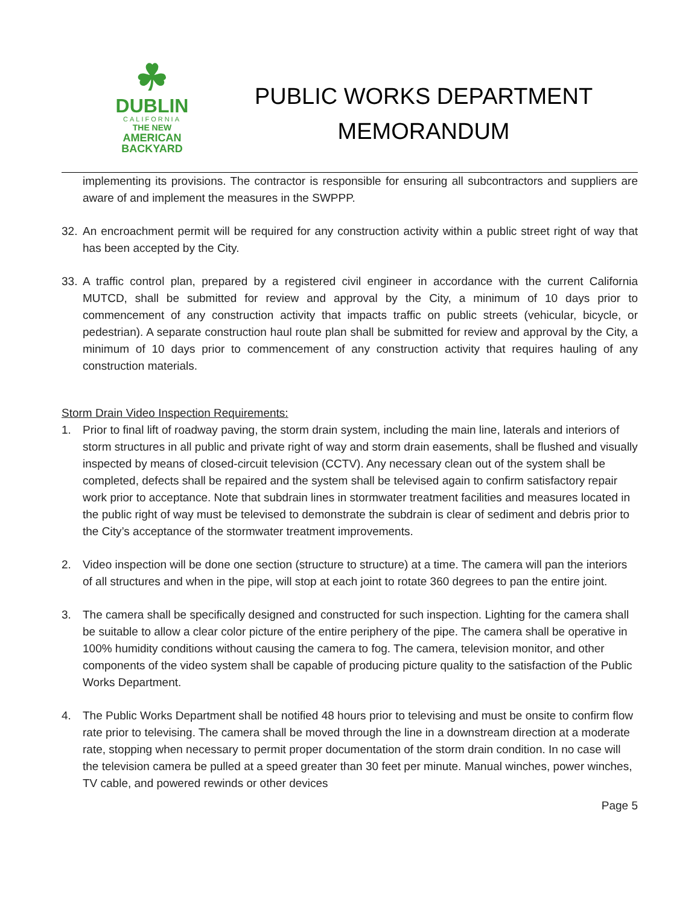☘
DUBLIN
CALIFORNIA
THE NEW
AMERICAN
BACKYARD
PUBLIC WORKS DEPARTMENT
MEMORANDUM
implementing its provisions. The contractor is responsible for ensuring all subcontractors and suppliers are aware of and implement the measures in the SWPPP.
32. An encroachment permit will be required for any construction activity within a public street right of way that has been accepted by the City.
33. A traffic control plan, prepared by a registered civil engineer in accordance with the current California MUTCD, shall be submitted for review and approval by the City, a minimum of 10 days prior to commencement of any construction activity that impacts traffic on public streets (vehicular, bicycle, or pedestrian). A separate construction haul route plan shall be submitted for review and approval by the City, a minimum of 10 days prior to commencement of any construction activity that requires hauling of any construction materials.
Storm Drain Video Inspection Requirements:
1. Prior to final lift of roadway paving, the storm drain system, including the main line, laterals and interiors of storm structures in all public and private right of way and storm drain easements, shall be flushed and visually inspected by means of closed-circuit television (CCTV). Any necessary clean out of the system shall be completed, defects shall be repaired and the system shall be televised again to confirm satisfactory repair work prior to acceptance. Note that subdrain lines in stormwater treatment facilities and measures located in the public right of way must be televised to demonstrate the subdrain is clear of sediment and debris prior to the City’s acceptance of the stormwater treatment improvements.
2. Video inspection will be done one section (structure to structure) at a time. The camera will pan the interiors of all structures and when in the pipe, will stop at each joint to rotate 360 degrees to pan the entire joint.
3. The camera shall be specifically designed and constructed for such inspection. Lighting for the camera shall be suitable to allow a clear color picture of the entire periphery of the pipe. The camera shall be operative in 100% humidity conditions without causing the camera to fog. The camera, television monitor, and other components of the video system shall be capable of producing picture quality to the satisfaction of the Public Works Department.
4. The Public Works Department shall be notified 48 hours prior to televising and must be onsite to confirm flow rate prior to televising. The camera shall be moved through the line in a downstream direction at a moderate rate, stopping when necessary to permit proper documentation of the storm drain condition. In no case will the television camera be pulled at a speed greater than 30 feet per minute. Manual winches, power winches, TV cable, and powered rewinds or other devices
Page 5